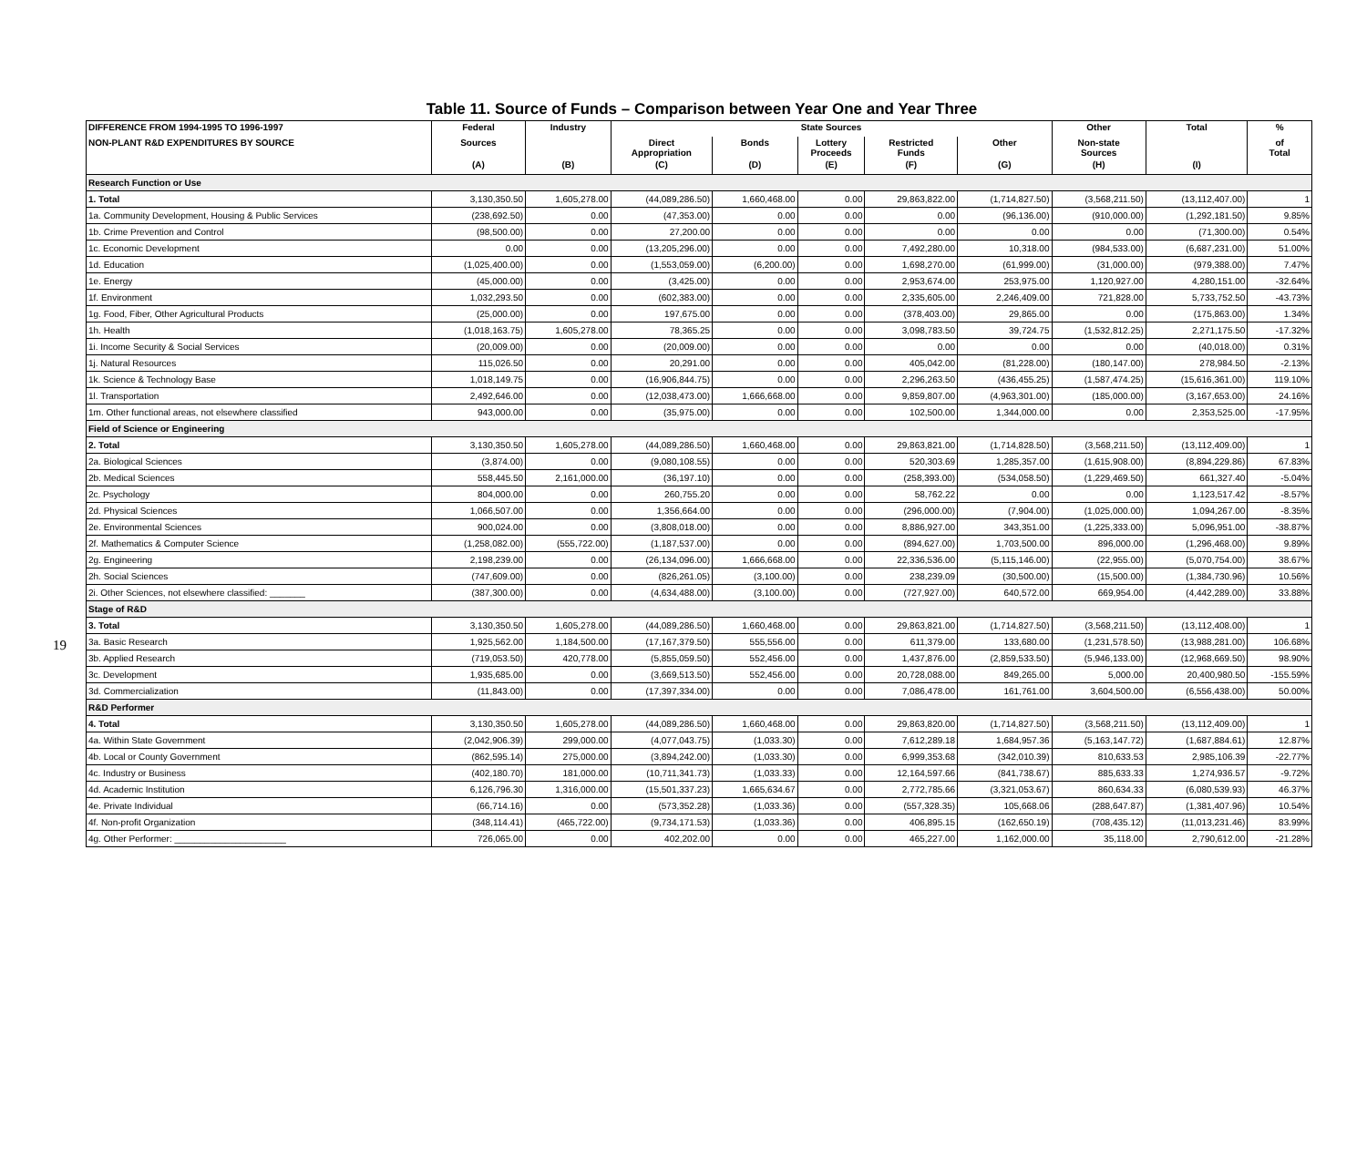19
Table 11. Source of Funds – Comparison between Year One and Year Three
| DIFFERENCE FROM 1994-1995 TO 1996-1997 | Federal | Industry | State Sources | | | | | Other | Total | % |
| --- | --- | --- | --- | --- | --- | --- | --- | --- | --- | --- |
| NON-PLANT R&D EXPENDITURES BY SOURCE | Sources | | Direct Appropriation | Bonds | Lottery Proceeds | Restricted Funds | Other | Non-state Sources | | of Total |
| | (A) | (B) | (C) | (D) | (E) | (F) | (G) | (H) | (I) | |
| Research Function or Use | | | | | | | | | | |
| 1. Total | 3,130,350.50 | 1,605,278.00 | (44,089,286.50) | 1,660,468.00 | 0.00 | 29,863,822.00 | (1,714,827.50) | (3,568,211.50) | (13,112,407.00) | 1 |
| 1a. Community Development, Housing & Public Services | (238,692.50) | 0.00 | (47,353.00) | 0.00 | 0.00 | 0.00 | (96,136.00) | (910,000.00) | (1,292,181.50) | 9.85% |
| 1b. Crime Prevention and Control | (98,500.00) | 0.00 | 27,200.00 | 0.00 | 0.00 | 0.00 | 0.00 | 0.00 | (71,300.00) | 0.54% |
| 1c. Economic Development | 0.00 | 0.00 | (13,205,296.00) | 0.00 | 0.00 | 7,492,280.00 | 10,318.00 | (984,533.00) | (6,687,231.00) | 51.00% |
| 1d. Education | (1,025,400.00) | 0.00 | (1,553,059.00) | (6,200.00) | 0.00 | 1,698,270.00 | (61,999.00) | (31,000.00) | (979,388.00) | 7.47% |
| 1e. Energy | (45,000.00) | 0.00 | (3,425.00) | 0.00 | 0.00 | 2,953,674.00 | 253,975.00 | 1,120,927.00 | 4,280,151.00 | -32.64% |
| 1f. Environment | 1,032,293.50 | 0.00 | (602,383.00) | 0.00 | 0.00 | 2,335,605.00 | 2,246,409.00 | 721,828.00 | 5,733,752.50 | -43.73% |
| 1g. Food, Fiber, Other Agricultural Products | (25,000.00) | 0.00 | 197,675.00 | 0.00 | 0.00 | (378,403.00) | 29,865.00 | 0.00 | (175,863.00) | 1.34% |
| 1h. Health | (1,018,163.75) | 1,605,278.00 | 78,365.25 | 0.00 | 0.00 | 3,098,783.50 | 39,724.75 | (1,532,812.25) | 2,271,175.50 | -17.32% |
| 1i. Income Security & Social Services | (20,009.00) | 0.00 | (20,009.00) | 0.00 | 0.00 | 0.00 | 0.00 | 0.00 | (40,018.00) | 0.31% |
| 1j. Natural Resources | 115,026.50 | 0.00 | 20,291.00 | 0.00 | 0.00 | 405,042.00 | (81,228.00) | (180,147.00) | 278,984.50 | -2.13% |
| 1k. Science & Technology Base | 1,018,149.75 | 0.00 | (16,906,844.75) | 0.00 | 0.00 | 2,296,263.50 | (436,455.25) | (1,587,474.25) | (15,616,361.00) | 119.10% |
| 1l. Transportation | 2,492,646.00 | 0.00 | (12,038,473.00) | 1,666,668.00 | 0.00 | 9,859,807.00 | (4,963,301.00) | (185,000.00) | (3,167,653.00) | 24.16% |
| 1m. Other functional areas, not elsewhere classified | 943,000.00 | 0.00 | (35,975.00) | 0.00 | 0.00 | 102,500.00 | 1,344,000.00 | 0.00 | 2,353,525.00 | -17.95% |
| Field of Science or Engineering | | | | | | | | | | |
| 2. Total | 3,130,350.50 | 1,605,278.00 | (44,089,286.50) | 1,660,468.00 | 0.00 | 29,863,821.00 | (1,714,828.50) | (3,568,211.50) | (13,112,409.00) | 1 |
| 2a. Biological Sciences | (3,874.00) | 0.00 | (9,080,108.55) | 0.00 | 0.00 | 520,303.69 | 1,285,357.00 | (1,615,908.00) | (8,894,229.86) | 67.83% |
| 2b. Medical Sciences | 558,445.50 | 2,161,000.00 | (36,197.10) | 0.00 | 0.00 | (258,393.00) | (534,058.50) | (1,229,469.50) | 661,327.40 | -5.04% |
| 2c. Psychology | 804,000.00 | 0.00 | 260,755.20 | 0.00 | 0.00 | 58,762.22 | 0.00 | 0.00 | 1,123,517.42 | -8.57% |
| 2d. Physical Sciences | 1,066,507.00 | 0.00 | 1,356,664.00 | 0.00 | 0.00 | (296,000.00) | (7,904.00) | (1,025,000.00) | 1,094,267.00 | -8.35% |
| 2e. Environmental Sciences | 900,024.00 | 0.00 | (3,808,018.00) | 0.00 | 0.00 | 8,886,927.00 | 343,351.00 | (1,225,333.00) | 5,096,951.00 | -38.87% |
| 2f. Mathematics & Computer Science | (1,258,082.00) | (555,722.00) | (1,187,537.00) | 0.00 | 0.00 | (894,627.00) | 1,703,500.00 | 896,000.00 | (1,296,468.00) | 9.89% |
| 2g. Engineering | 2,198,239.00 | 0.00 | (26,134,096.00) | 1,666,668.00 | 0.00 | 22,336,536.00 | (5,115,146.00) | (22,955.00) | (5,070,754.00) | 38.67% |
| 2h. Social Sciences | (747,609.00) | 0.00 | (826,261.05) | (3,100.00) | 0.00 | 238,239.09 | (30,500.00) | (15,500.00) | (1,384,730.96) | 10.56% |
| 2i. Other Sciences, not elsewhere classified: _______ | (387,300.00) | 0.00 | (4,634,488.00) | (3,100.00) | 0.00 | (727,927.00) | 640,572.00 | 669,954.00 | (4,442,289.00) | 33.88% |
| Stage of R&D | | | | | | | | | | |
| 3. Total | 3,130,350.50 | 1,605,278.00 | (44,089,286.50) | 1,660,468.00 | 0.00 | 29,863,821.00 | (1,714,827.50) | (3,568,211.50) | (13,112,408.00) | 1 |
| 3a. Basic Research | 1,925,562.00 | 1,184,500.00 | (17,167,379.50) | 555,556.00 | 0.00 | 611,379.00 | 133,680.00 | (1,231,578.50) | (13,988,281.00) | 106.68% |
| 3b. Applied Research | (719,053.50) | 420,778.00 | (5,855,059.50) | 552,456.00 | 0.00 | 1,437,876.00 | (2,859,533.50) | (5,946,133.00) | (12,968,669.50) | 98.90% |
| 3c. Development | 1,935,685.00 | 0.00 | (3,669,513.50) | 552,456.00 | 0.00 | 20,728,088.00 | 849,265.00 | 5,000.00 | 20,400,980.50 | -155.59% |
| 3d. Commercialization | (11,843.00) | 0.00 | (17,397,334.00) | 0.00 | 0.00 | 7,086,478.00 | 161,761.00 | 3,604,500.00 | (6,556,438.00) | 50.00% |
| R&D Performer | | | | | | | | | | |
| 4. Total | 3,130,350.50 | 1,605,278.00 | (44,089,286.50) | 1,660,468.00 | 0.00 | 29,863,820.00 | (1,714,827.50) | (3,568,211.50) | (13,112,409.00) | 1 |
| 4a. Within State Government | (2,042,906.39) | 299,000.00 | (4,077,043.75) | (1,033.30) | 0.00 | 7,612,289.18 | 1,684,957.36 | (5,163,147.72) | (1,687,884.61) | 12.87% |
| 4b. Local or County Government | (862,595.14) | 275,000.00 | (3,894,242.00) | (1,033.30) | 0.00 | 6,999,353.68 | (342,010.39) | 810,633.53 | 2,985,106.39 | -22.77% |
| 4c. Industry or Business | (402,180.70) | 181,000.00 | (10,711,341.73) | (1,033.33) | 0.00 | 12,164,597.66 | (841,738.67) | 885,633.33 | 1,274,936.57 | -9.72% |
| 4d. Academic Institution | 6,126,796.30 | 1,316,000.00 | (15,501,337.23) | 1,665,634.67 | 0.00 | 2,772,785.66 | (3,321,053.67) | 860,634.33 | (6,080,539.93) | 46.37% |
| 4e. Private Individual | (66,714.16) | 0.00 | (573,352.28) | (1,033.36) | 0.00 | (557,328.35) | 105,668.06 | (288,647.87) | (1,381,407.96) | 10.54% |
| 4f. Non-profit Organization | (348,114.41) | (465,722.00) | (9,734,171.53) | (1,033.36) | 0.00 | 406,895.15 | (162,650.19) | (708,435.12) | (11,013,231.46) | 83.99% |
| 4g. Other Performer: ______________________ | 726,065.00 | 0.00 | 402,202.00 | 0.00 | 0.00 | 465,227.00 | 1,162,000.00 | 35,118.00 | 2,790,612.00 | -21.28% |